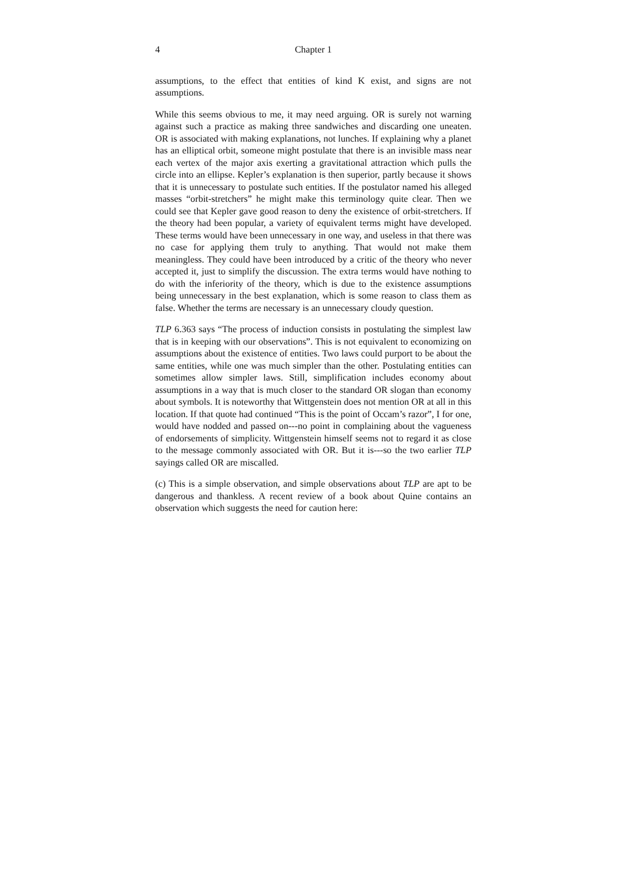4 Chapter 1
assumptions, to the effect that entities of kind K exist, and signs are not assumptions.
While this seems obvious to me, it may need arguing. OR is surely not warning against such a practice as making three sandwiches and discarding one uneaten. OR is associated with making explanations, not lunches. If explaining why a planet has an elliptical orbit, someone might postulate that there is an invisible mass near each vertex of the major axis exerting a gravitational attraction which pulls the circle into an ellipse. Kepler’s explanation is then superior, partly because it shows that it is unnecessary to postulate such entities. If the postulator named his alleged masses “orbit-stretchers” he might make this terminology quite clear. Then we could see that Kepler gave good reason to deny the existence of orbit-stretchers. If the theory had been popular, a variety of equivalent terms might have developed. These terms would have been unnecessary in one way, and useless in that there was no case for applying them truly to anything. That would not make them meaningless. They could have been introduced by a critic of the theory who never accepted it, just to simplify the discussion. The extra terms would have nothing to do with the inferiority of the theory, which is due to the existence assumptions being unnecessary in the best explanation, which is some reason to class them as false. Whether the terms are necessary is an unnecessary cloudy question.
TLP 6.363 says “The process of induction consists in postulating the simplest law that is in keeping with our observations”. This is not equivalent to economizing on assumptions about the existence of entities. Two laws could purport to be about the same entities, while one was much simpler than the other. Postulating entities can sometimes allow simpler laws. Still, simplification includes economy about assumptions in a way that is much closer to the standard OR slogan than economy about symbols. It is noteworthy that Wittgenstein does not mention OR at all in this location. If that quote had continued “This is the point of Occam’s razor”, I for one, would have nodded and passed on---no point in complaining about the vagueness of endorsements of simplicity. Wittgenstein himself seems not to regard it as close to the message commonly associated with OR. But it is---so the two earlier TLP sayings called OR are miscalled.
(c) This is a simple observation, and simple observations about TLP are apt to be dangerous and thankless. A recent review of a book about Quine contains an observation which suggests the need for caution here: